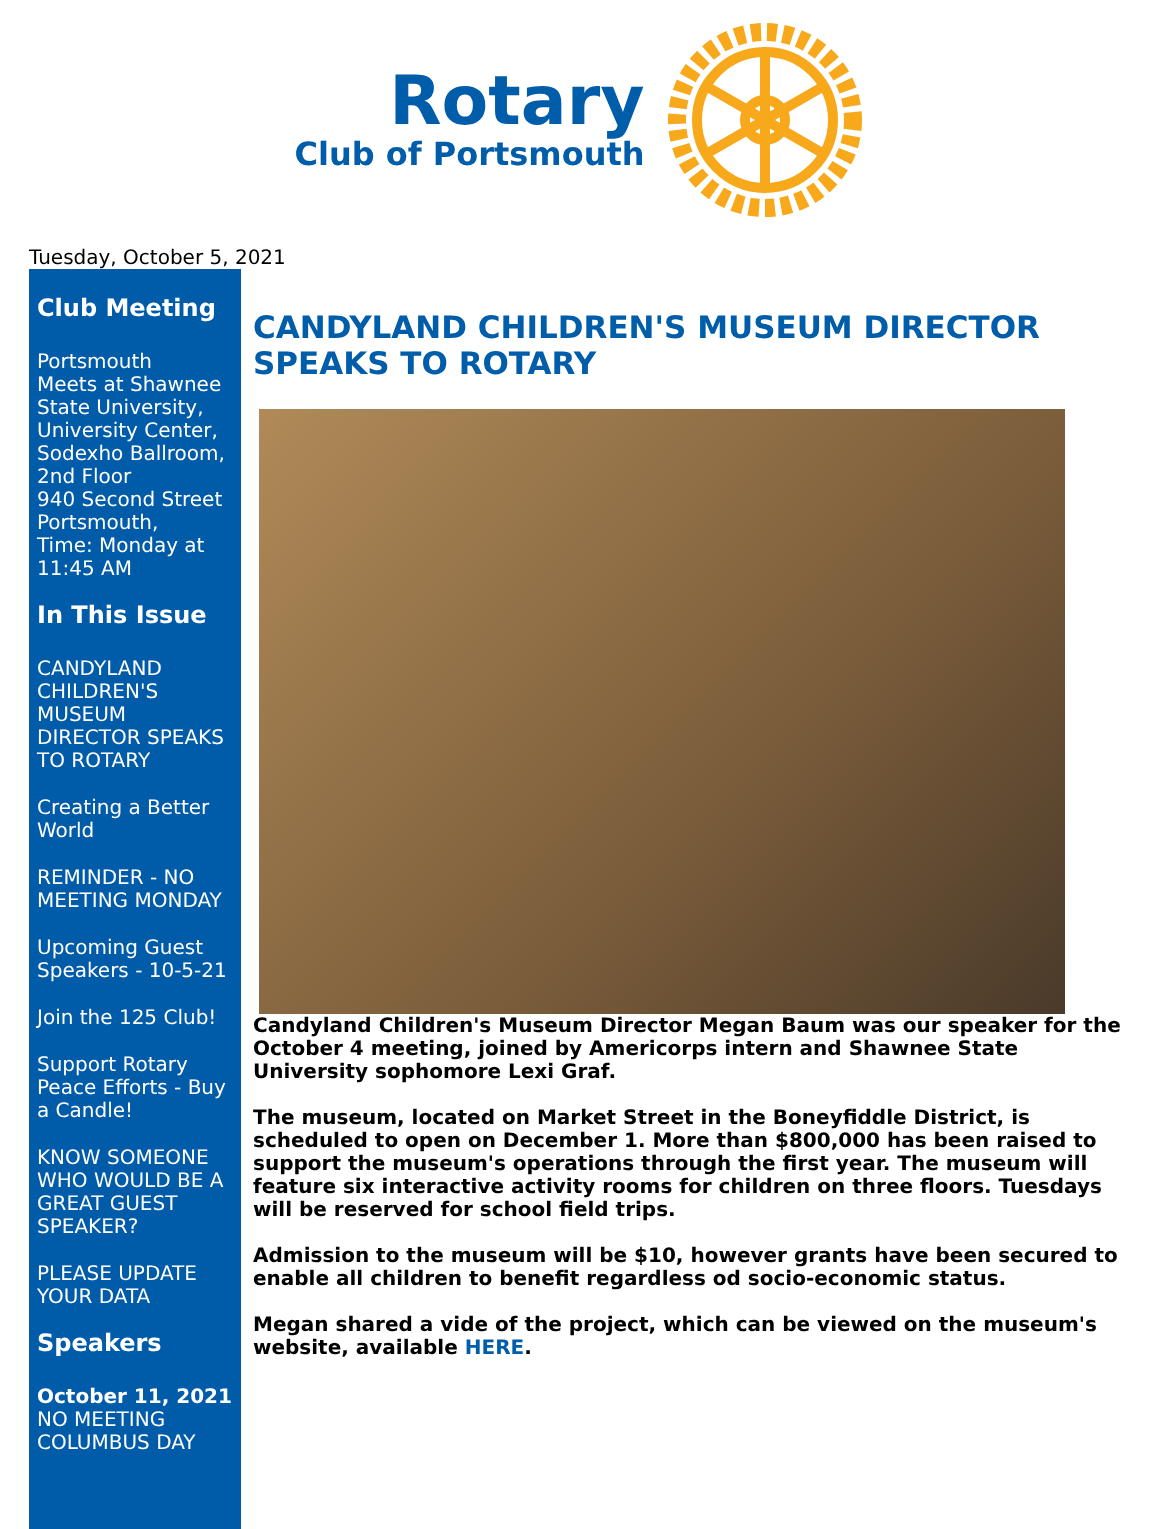Rotary
Club of Portsmouth
Tuesday, October 5, 2021
Club Meeting
Portsmouth
Meets at Shawnee State University, University Center, Sodexho Ballroom, 2nd Floor
940 Second Street
Portsmouth,
Time: Monday at 11:45 AM
In This Issue
CANDYLAND CHILDREN'S MUSEUM DIRECTOR SPEAKS TO ROTARY
Creating a Better World
REMINDER - NO MEETING MONDAY
Upcoming Guest Speakers - 10-5-21
Join the 125 Club!
Support Rotary Peace Efforts - Buy a Candle!
KNOW SOMEONE WHO WOULD BE A GREAT GUEST SPEAKER?
PLEASE UPDATE YOUR DATA
Speakers
October 11, 2021
NO MEETING
COLUMBUS DAY
CANDYLAND CHILDREN'S MUSEUM DIRECTOR SPEAKS TO ROTARY
Candyland Children's Museum Director Megan Baum was our speaker for the October 4 meeting, joined by Americorps intern and Shawnee State University sophomore Lexi Graf.
The museum, located on Market Street in the Boneyfiddle District, is scheduled to open on December 1. More than $800,000 has been raised to support the museum's operations through the first year. The museum will feature six interactive activity rooms for children on three floors. Tuesdays will be reserved for school field trips.
Admission to the museum will be $10, however grants have been secured to enable all children to benefit regardless od socio-economic status.
Megan shared a vide of the project, which can be viewed on the museum's website, available HERE.